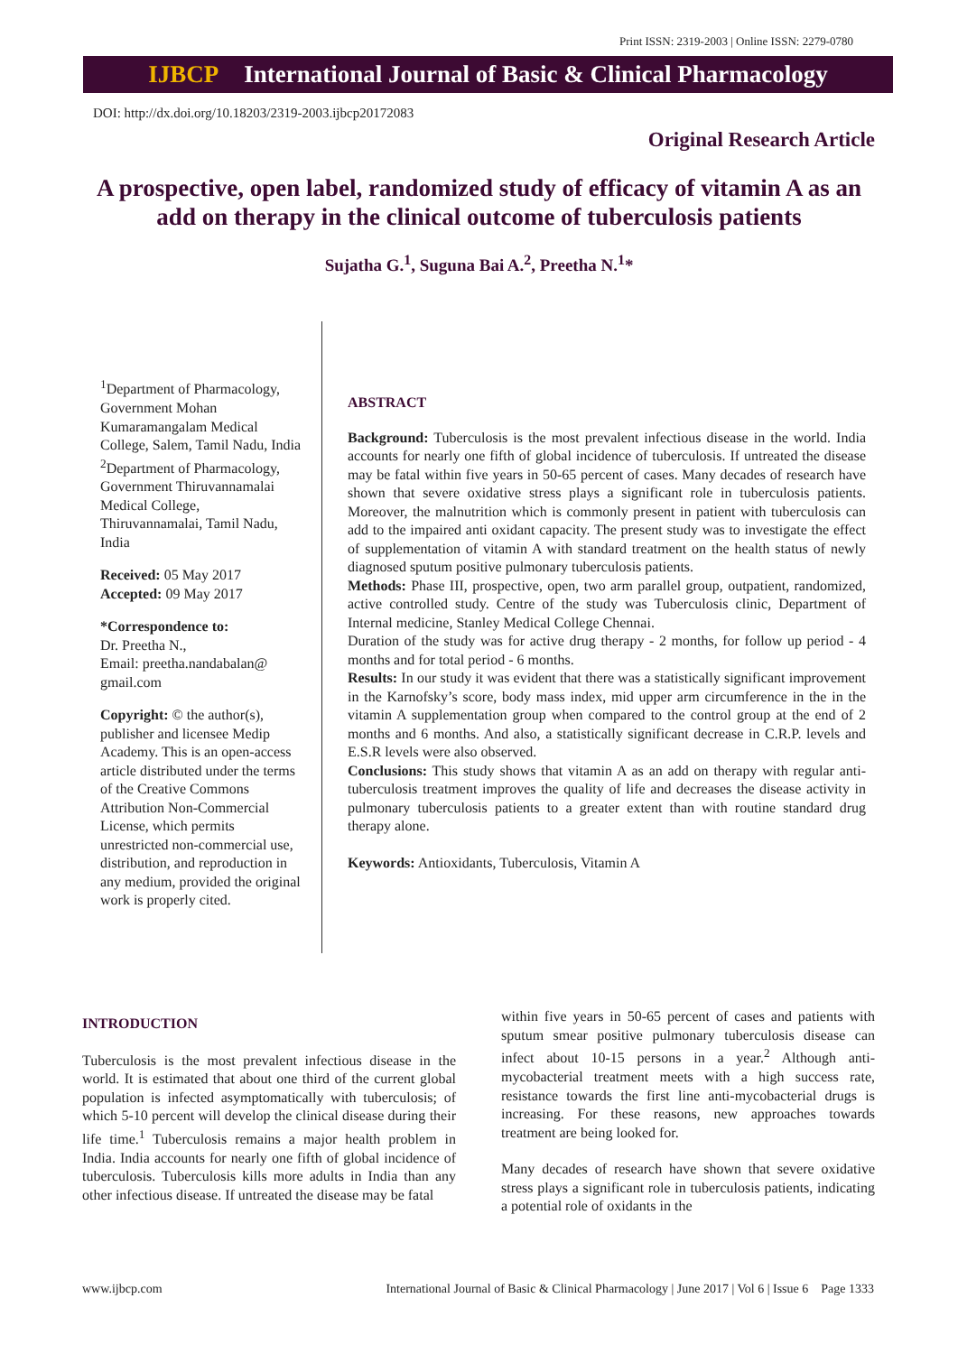Print ISSN: 2319-2003 | Online ISSN: 2279-0780
IJBCP International Journal of Basic & Clinical Pharmacology
DOI: http://dx.doi.org/10.18203/2319-2003.ijbcp20172083
Original Research Article
A prospective, open label, randomized study of efficacy of vitamin A as an add on therapy in the clinical outcome of tuberculosis patients
Sujatha G.<sup>1</sup>, Suguna Bai A.<sup>2</sup>, Preetha N.<sup>1</sup>*
<sup>1</sup> Department of Pharmacology, Government Mohan Kumaramangalam Medical College, Salem, Tamil Nadu, India
<sup>2</sup> Department of Pharmacology, Government Thiruvannamalai Medical College, Thiruvannamalai, Tamil Nadu, India
Received: 05 May 2017
Accepted: 09 May 2017
*Correspondence to:
Dr. Preetha N.,
Email: preetha.nandabalan@ gmail.com
Copyright: © the author(s), publisher and licensee Medip Academy. This is an open-access article distributed under the terms of the Creative Commons Attribution Non-Commercial License, which permits unrestricted non-commercial use, distribution, and reproduction in any medium, provided the original work is properly cited.
ABSTRACT
Background: Tuberculosis is the most prevalent infectious disease in the world. India accounts for nearly one fifth of global incidence of tuberculosis. If untreated the disease may be fatal within five years in 50-65 percent of cases. Many decades of research have shown that severe oxidative stress plays a significant role in tuberculosis patients. Moreover, the malnutrition which is commonly present in patient with tuberculosis can add to the impaired anti oxidant capacity. The present study was to investigate the effect of supplementation of vitamin A with standard treatment on the health status of newly diagnosed sputum positive pulmonary tuberculosis patients.
Methods: Phase III, prospective, open, two arm parallel group, outpatient, randomized, active controlled study. Centre of the study was Tuberculosis clinic, Department of Internal medicine, Stanley Medical College Chennai.
Duration of the study was for active drug therapy - 2 months, for follow up period - 4 months and for total period - 6 months.
Results: In our study it was evident that there was a statistically significant improvement in the Karnofsky’s score, body mass index, mid upper arm circumference in the in the vitamin A supplementation group when compared to the control group at the end of 2 months and 6 months. And also, a statistically significant decrease in C.R.P. levels and E.S.R levels were also observed.
Conclusions: This study shows that vitamin A as an add on therapy with regular anti-tuberculosis treatment improves the quality of life and decreases the disease activity in pulmonary tuberculosis patients to a greater extent than with routine standard drug therapy alone.
Keywords: Antioxidants, Tuberculosis, Vitamin A
INTRODUCTION
Tuberculosis is the most prevalent infectious disease in the world. It is estimated that about one third of the current global population is infected asymptomatically with tuberculosis; of which 5-10 percent will develop the clinical disease during their life time.<sup>1</sup> Tuberculosis remains a major health problem in India. India accounts for nearly one fifth of global incidence of tuberculosis. Tuberculosis kills more adults in India than any other infectious disease. If untreated the disease may be fatal
within five years in 50-65 percent of cases and patients with sputum smear positive pulmonary tuberculosis disease can infect about 10-15 persons in a year.<sup>2</sup> Although anti-mycobacterial treatment meets with a high success rate, resistance towards the first line anti-mycobacterial drugs is increasing. For these reasons, new approaches towards treatment are being looked for.
Many decades of research have shown that severe oxidative stress plays a significant role in tuberculosis patients, indicating a potential role of oxidants in the
www.ijbcp.com International Journal of Basic & Clinical Pharmacology | June 2017 | Vol 6 | Issue 6 Page 1333